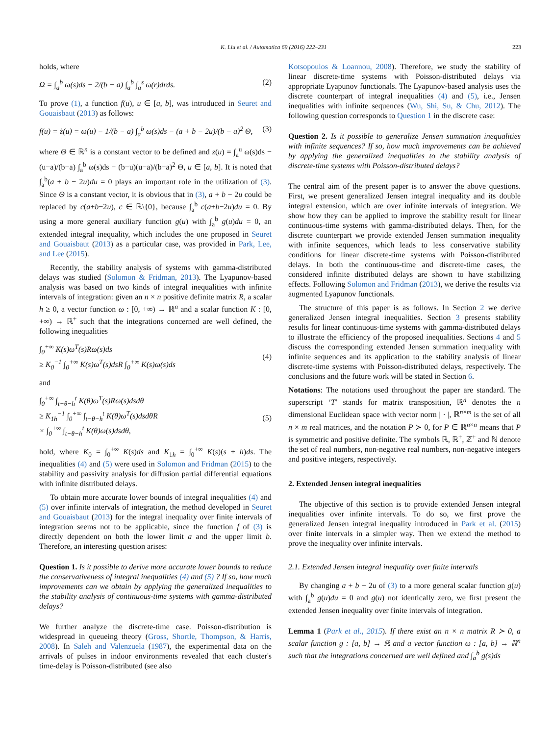K. Liu et al. / Automatica 69 (2016) 222–231 223
holds, where
Ω = ∫<sub>a</sub><sup>b</sup> ω(s)ds − 2/(b − a) ∫<sub>a</sub><sup>b</sup> ∫<sub>a</sub><sup>s</sup> ω(r)drds. (2)
To prove (1), a function f(u), u ∈ [a, b], was introduced in Seuret and Gouaisbaut (2013) as follows:
f(u) = ż(u) = ω(u) − 1/(b − a) ∫<sub>a</sub><sup>b</sup> ω(s)ds − (a + b − 2u)/(b − a)<sup>2</sup> Θ, (3)
where Θ ∈ ℝ<sup>n</sup> is a constant vector to be defined and z(u) = ∫<sub>a</sub><sup>u</sup> ω(s)ds − (u−a)/(b−a) ∫<sub>a</sub><sup>b</sup> ω(s)ds − (b−u)(u−a)/(b−a)<sup>2</sup> Θ, u ∈ [a, b]. It is noted that ∫<sub>a</sub><sup>b</sup>(a + b − 2u)du = 0 plays an important role in the utilization of (3). Since Θ is a constant vector, it is obvious that in (3), a + b − 2u could be replaced by c(a+b−2u), c ∈ ℝ\{0}, because ∫<sub>a</sub><sup>b</sup> c(a+b−2u)du = 0. By using a more general auxiliary function g(u) with ∫<sub>a</sub><sup>b</sup> g(u)du = 0, an extended integral inequality, which includes the one proposed in Seuret and Gouaisbaut (2013) as a particular case, was provided in Park, Lee, and Lee (2015).
Recently, the stability analysis of systems with gamma-distributed delays was studied (Solomon & Fridman, 2013). The Lyapunov-based analysis was based on two kinds of integral inequalities with infinite intervals of integration: given an n × n positive definite matrix R, a scalar h ≥ 0, a vector function ω : [0, +∞) → ℝ<sup>n</sup> and a scalar function K : [0, +∞) → ℝ<sup>+</sup> such that the integrations concerned are well defined, the following inequalities
∫<sub>0</sub><sup>+∞</sup> K(s)ω<sup>T</sup>(s)Rω(s)ds
≥ K<sub>0</sub><sup>−1</sup> ∫<sub>0</sub><sup>+∞</sup> K(s)ω<sup>T</sup>(s)dsR ∫<sub>0</sub><sup>+∞</sup> K(s)ω(s)ds
(4)
and
∫<sub>0</sub><sup>+∞</sup> ∫<sub>t−θ−h</sub><sup>t</sup> K(θ)ω<sup>T</sup>(s)Rω(s)dsdθ
≥ K<sub>1h</sub><sup>−1</sup> ∫<sub>0</sub><sup>+∞</sup> ∫<sub>t−θ−h</sub><sup>t</sup> K(θ)ω<sup>T</sup>(s)dsdθR
× ∫<sub>0</sub><sup>+∞</sup> ∫<sub>t−θ−h</sub><sup>t</sup> K(θ)ω(s)dsdθ,
(5)
hold, where K<sub>0</sub> = ∫<sub>0</sub><sup>+∞</sup> K(s)ds and K<sub>1h</sub> = ∫<sub>0</sub><sup>+∞</sup> K(s)(s + h)ds. The inequalities (4) and (5) were used in Solomon and Fridman (2015) to the stability and passivity analysis for diffusion partial differential equations with infinite distributed delays.
To obtain more accurate lower bounds of integral inequalities (4) and (5) over infinite intervals of integration, the method developed in Seuret and Gouaisbaut (2013) for the integral inequality over finite intervals of integration seems not to be applicable, since the function f of (3) is directly dependent on both the lower limit a and the upper limit b. Therefore, an interesting question arises:
Question 1. Is it possible to derive more accurate lower bounds to reduce the conservativeness of integral inequalities (4) and (5) ? If so, how much improvements can we obtain by applying the generalized inequalities to the stability analysis of continuous-time systems with gamma-distributed delays?
We further analyze the discrete-time case. Poisson-distribution is widespread in queueing theory (Gross, Shortle, Thompson, & Harris, 2008). In Saleh and Valenzuela (1987), the experimental data on the arrivals of pulses in indoor environments revealed that each cluster's time-delay is Poisson-distributed (see also
Kotsopoulos & Loannou, 2008). Therefore, we study the stability of linear discrete-time systems with Poisson-distributed delays via appropriate Lyapunov functionals. The Lyapunov-based analysis uses the discrete counterpart of integral inequalities (4) and (5), i.e., Jensen inequalities with infinite sequences (Wu, Shi, Su, & Chu, 2012). The following question corresponds to Question 1 in the discrete case:
Question 2. Is it possible to generalize Jensen summation inequalities with infinite sequences? If so, how much improvements can be achieved by applying the generalized inequalities to the stability analysis of discrete-time systems with Poisson-distributed delays?
The central aim of the present paper is to answer the above questions. First, we present generalized Jensen integral inequality and its double integral extension, which are over infinite intervals of integration. We show how they can be applied to improve the stability result for linear continuous-time systems with gamma-distributed delays. Then, for the discrete counterpart we provide extended Jensen summation inequality with infinite sequences, which leads to less conservative stability conditions for linear discrete-time systems with Poisson-distributed delays. In both the continuous-time and discrete-time cases, the considered infinite distributed delays are shown to have stabilizing effects. Following Solomon and Fridman (2013), we derive the results via augmented Lyapunov functionals.
The structure of this paper is as follows. In Section 2 we derive generalized Jensen integral inequalities. Section 3 presents stability results for linear continuous-time systems with gamma-distributed delays to illustrate the efficiency of the proposed inequalities. Sections 4 and 5 discuss the corresponding extended Jensen summation inequality with infinite sequences and its application to the stability analysis of linear discrete-time systems with Poisson-distributed delays, respectively. The conclusions and the future work will be stated in Section 6.
Notations: The notations used throughout the paper are standard. The superscript ‘T’ stands for matrix transposition, ℝ<sup>n</sup> denotes the n dimensional Euclidean space with vector norm | · |, ℝ<sup>n×m</sup> is the set of all n × m real matrices, and the notation P ≻ 0, for P ∈ ℝ<sup>n×n</sup> means that P is symmetric and positive definite. The symbols ℝ, ℝ<sup>+</sup>, ℤ<sup>+</sup> and ℕ denote the set of real numbers, non-negative real numbers, non-negative integers and positive integers, respectively.
2. Extended Jensen integral inequalities
The objective of this section is to provide extended Jensen integral inequalities over infinite intervals. To do so, we first prove the generalized Jensen integral inequality introduced in Park et al. (2015) over finite intervals in a simpler way. Then we extend the method to prove the inequality over infinite intervals.
2.1. Extended Jensen integral inequality over finite intervals
By changing a + b − 2u of (3) to a more general scalar function g(u) with ∫<sub>a</sub><sup>b</sup> g(u)du = 0 and g(u) not identically zero, we first present the extended Jensen inequality over finite intervals of integration.
Lemma 1 (Park et al., 2015). If there exist an n × n matrix R ≻ 0, a scalar function g : [a, b] → ℝ and a vector function ω : [a, b] → ℝ<sup>n</sup> such that the integrations concerned are well defined and ∫<sub>a</sub><sup>b</sup> g(s)ds